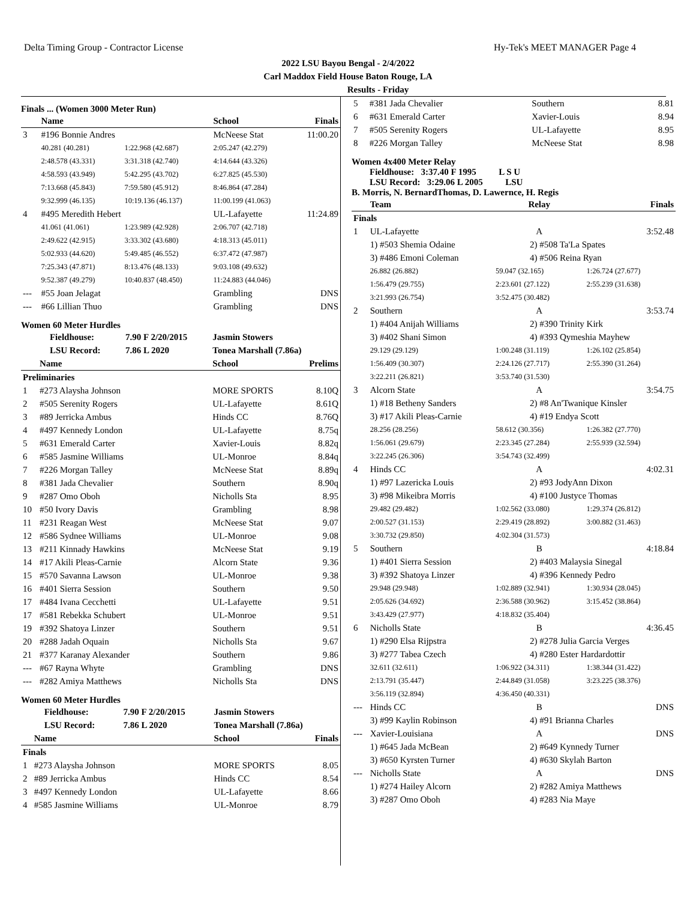Delta Timing Group - Contractor License Hy-Tek's MEET MANAGER Page 4
2022 LSU Bayou Bengal - 2/4/2022
Carl Maddox Field House Baton Rouge, LA
Results - Friday
Finals ... (Women 3000 Meter Run)
| | Name | | School | Finals |
| --- | --- | --- | --- | --- |
| 3 | #196 Bonnie Andres | | McNeese Stat | 11:00.20 |
| | 40.281 (40.281) | 1:22.968 (42.687) | 2:05.247 (42.279) | |
| | 2:48.578 (43.331) | 3:31.318 (42.740) | 4:14.644 (43.326) | |
| | 4:58.593 (43.949) | 5:42.295 (43.702) | 6:27.825 (45.530) | |
| | 7:13.668 (45.843) | 7:59.580 (45.912) | 8:46.864 (47.284) | |
| | 9:32.999 (46.135) | 10:19.136 (46.137) | 11:00.199 (41.063) | |
| 4 | #495 Meredith Hebert | | UL-Lafayette | 11:24.89 |
| | 41.061 (41.061) | 1:23.989 (42.928) | 2:06.707 (42.718) | |
| | 2:49.622 (42.915) | 3:33.302 (43.680) | 4:18.313 (45.011) | |
| | 5:02.933 (44.620) | 5:49.485 (46.552) | 6:37.472 (47.987) | |
| | 7:25.343 (47.871) | 8:13.476 (48.133) | 9:03.108 (49.632) | |
| | 9:52.387 (49.279) | 10:40.837 (48.450) | 11:24.883 (44.046) | |
| --- | #55 Joan Jelagat | | Grambling | DNS |
| --- | #66 Lillian Thuo | | Grambling | DNS |
Women 60 Meter Hurdles
| | Fieldhouse: | 7.90 F 2/20/2015 | Jasmin Stowers | |
| | LSU Record: | 7.86 L 2020 | Tonea Marshall (7.86a) | |
| | Name | | School | Prelims |
| Preliminaries | | | | |
| 1 | #273 Alaysha Johnson | | MORE SPORTS | 8.10Q |
| 2 | #505 Serenity Rogers | | UL-Lafayette | 8.61Q |
| 3 | #89 Jerricka Ambus | | Hinds CC | 8.76Q |
| 4 | #497 Kennedy London | | UL-Lafayette | 8.75q |
| 5 | #631 Emerald Carter | | Xavier-Louis | 8.82q |
| 6 | #585 Jasmine Williams | | UL-Monroe | 8.84q |
| 7 | #226 Morgan Talley | | McNeese Stat | 8.89q |
| 8 | #381 Jada Chevalier | | Southern | 8.90q |
| 9 | #287 Omo Oboh | | Nicholls Sta | 8.95 |
| 10 | #50 Ivory Davis | | Grambling | 8.98 |
| 11 | #231 Reagan West | | McNeese Stat | 9.07 |
| 12 | #586 Sydnee Williams | | UL-Monroe | 9.08 |
| 13 | #211 Kinnady Hawkins | | McNeese Stat | 9.19 |
| 14 | #17 Akili Pleas-Carnie | | Alcorn State | 9.36 |
| 15 | #570 Savanna Lawson | | UL-Monroe | 9.38 |
| 16 | #401 Sierra Session | | Southern | 9.50 |
| 17 | #484 Ivana Cecchetti | | UL-Lafayette | 9.51 |
| 17 | #581 Rebekka Schubert | | UL-Monroe | 9.51 |
| 19 | #392 Shatoya Linzer | | Southern | 9.51 |
| 20 | #288 Jadah Oquain | | Nicholls Sta | 9.67 |
| 21 | #377 Karanay Alexander | | Southern | 9.86 |
| --- | #67 Rayna Whyte | | Grambling | DNS |
| --- | #282 Amiya Matthews | | Nicholls Sta | DNS |
Women 60 Meter Hurdles
| | Fieldhouse: | 7.90 F 2/20/2015 | Jasmin Stowers | |
| | LSU Record: | 7.86 L 2020 | Tonea Marshall (7.86a) | |
| | Name | | School | Finals |
| Finals | | | | |
| 1 | #273 Alaysha Johnson | | MORE SPORTS | 8.05 |
| 2 | #89 Jerricka Ambus | | Hinds CC | 8.54 |
| 3 | #497 Kennedy London | | UL-Lafayette | 8.66 |
| 4 | #585 Jasmine Williams | | UL-Monroe | 8.79 |
| 5 | #381 Jada Chevalier | Southern | 8.81 |
| 6 | #631 Emerald Carter | Xavier-Louis | 8.94 |
| 7 | #505 Serenity Rogers | UL-Lafayette | 8.95 |
| 8 | #226 Morgan Talley | McNeese Stat | 8.98 |
Women 4x400 Meter Relay
Fieldhouse: 3:37.40 F 1995 L S U
LSU Record: 3:29.06 L 2005 LSU
B. Morris, N. BernardThomas, D. Lawernce, H. Regis
| | Team | Relay | Finals |
| --- | --- | --- | --- |
| Finals | | | |
| 1 | UL-Lafayette | A | 3:52.48 |
| | 1) #503 Shemia Odaine | 2) #508 Ta'La Spates | |
| | 3) #486 Emoni Coleman | 4) #506 Reina Ryan | |
| | 26.882 (26.882) | 59.047 (32.165) | 1:26.724 (27.677) |
| | 1:56.479 (29.755) | 2:23.601 (27.122) | 2:55.239 (31.638) |
| | 3:21.993 (26.754) | 3:52.475 (30.482) | |
| 2 | Southern | A | 3:53.74 |
| | 1) #404 Anijah Williams | 2) #390 Trinity Kirk | |
| | 3) #402 Shani Simon | 4) #393 Qymeshia Mayhew | |
| | 29.129 (29.129) | 1:00.248 (31.119) | 1:26.102 (25.854) |
| | 1:56.409 (30.307) | 2:24.126 (27.717) | 2:55.390 (31.264) |
| | 3:22.211 (26.821) | 3:53.740 (31.530) | |
| 3 | Alcorn State | A | 3:54.75 |
| | 1) #18 Betheny Sanders | 2) #8 An'Twanique Kinsler | |
| | 3) #17 Akili Pleas-Carnie | 4) #19 Endya Scott | |
| | 28.256 (28.256) | 58.612 (30.356) | 1:26.382 (27.770) |
| | 1:56.061 (29.679) | 2:23.345 (27.284) | 2:55.939 (32.594) |
| | 3:22.245 (26.306) | 3:54.743 (32.499) | |
| 4 | Hinds CC | A | 4:02.31 |
| | 1) #97 Lazericka Louis | 2) #93 JodyAnn Dixon | |
| | 3) #98 Mikeibra Morris | 4) #100 Justyce Thomas | |
| | 29.482 (29.482) | 1:02.562 (33.080) | 1:29.374 (26.812) |
| | 2:00.527 (31.153) | 2:29.419 (28.892) | 3:00.882 (31.463) |
| | 3:30.732 (29.850) | 4:02.304 (31.573) | |
| 5 | Southern | B | 4:18.84 |
| | 1) #401 Sierra Session | 2) #403 Malaysia Sinegal | |
| | 3) #392 Shatoya Linzer | 4) #396 Kennedy Pedro | |
| | 29.948 (29.948) | 1:02.889 (32.941) | 1:30.934 (28.045) |
| | 2:05.626 (34.692) | 2:36.588 (30.962) | 3:15.452 (38.864) |
| | 3:43.429 (27.977) | 4:18.832 (35.404) | |
| 6 | Nicholls State | B | 4:36.45 |
| | 1) #290 Elsa Rijpstra | 2) #278 Julia Garcia Verges | |
| | 3) #277 Tabea Czech | 4) #280 Ester Hardardottir | |
| | 32.611 (32.611) | 1:06.922 (34.311) | 1:38.344 (31.422) |
| | 2:13.791 (35.447) | 2:44.849 (31.058) | 3:23.225 (38.376) |
| | 3:56.119 (32.894) | 4:36.450 (40.331) | |
| --- | Hinds CC | B | DNS |
| | 3) #99 Kaylin Robinson | 4) #91 Brianna Charles | |
| --- | Xavier-Louisiana | A | DNS |
| | 1) #645 Jada McBean | 2) #649 Kynnedy Turner | |
| | 3) #650 Kyrsten Turner | 4) #630 Skylah Barton | |
| --- | Nicholls State | A | DNS |
| | 1) #274 Hailey Alcorn | 2) #282 Amiya Matthews | |
| | 3) #287 Omo Oboh | 4) #283 Nia Maye | |